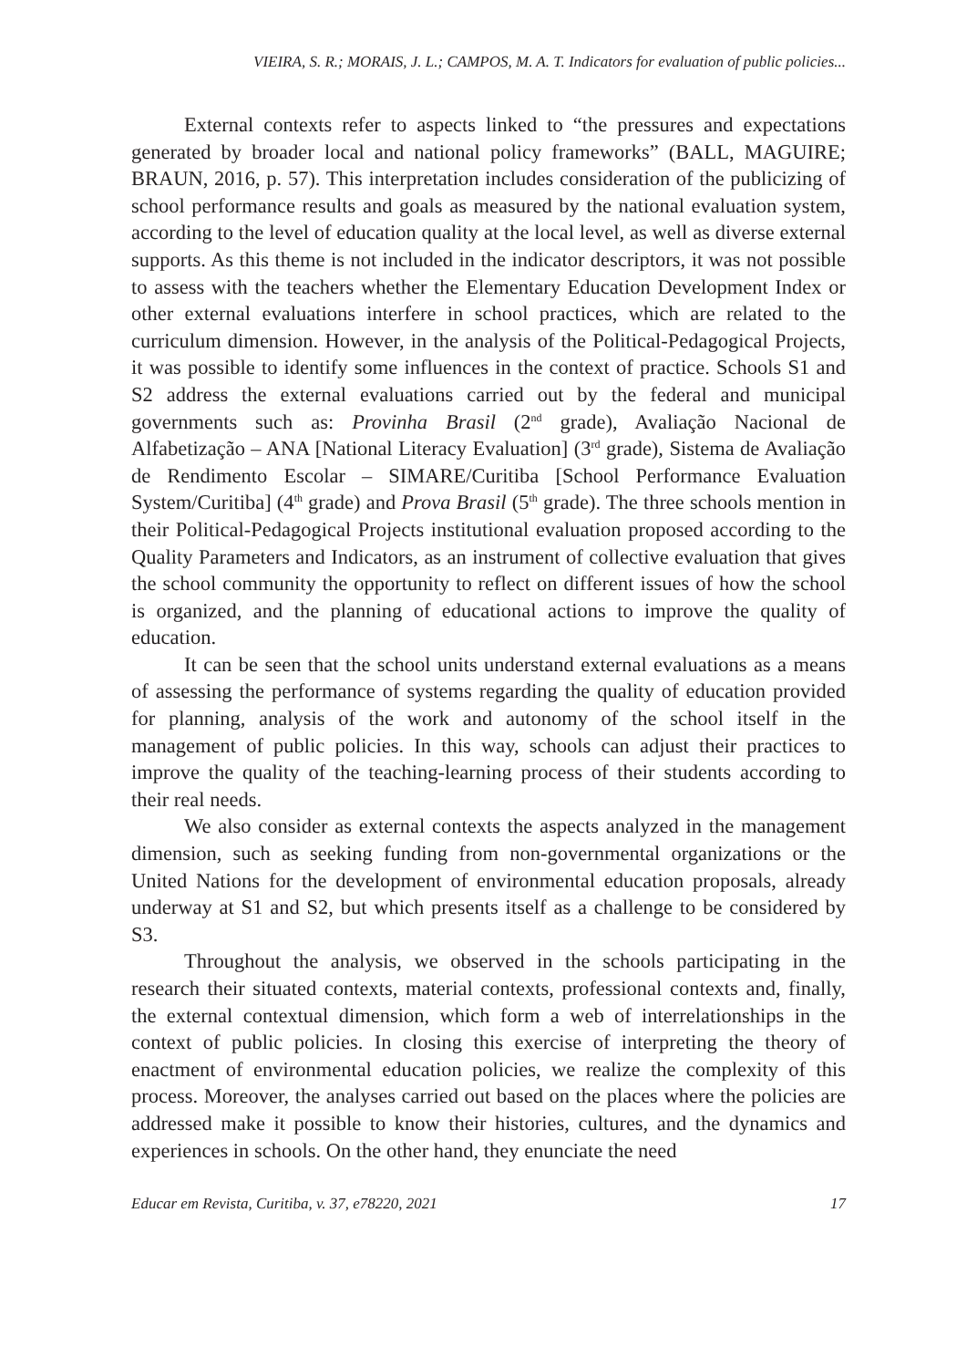VIEIRA, S. R.; MORAIS, J. L.; CAMPOS, M. A. T. Indicators for evaluation of public policies...
External contexts refer to aspects linked to “the pressures and expectations generated by broader local and national policy frameworks” (BALL, MAGUIRE; BRAUN, 2016, p. 57). This interpretation includes consideration of the publicizing of school performance results and goals as measured by the national evaluation system, according to the level of education quality at the local level, as well as diverse external supports. As this theme is not included in the indicator descriptors, it was not possible to assess with the teachers whether the Elementary Education Development Index or other external evaluations interfere in school practices, which are related to the curriculum dimension. However, in the analysis of the Political-Pedagogical Projects, it was possible to identify some influences in the context of practice. Schools S1 and S2 address the external evaluations carried out by the federal and municipal governments such as: Provinha Brasil (2<sup>nd</sup> grade), Avaliação Nacional de Alfabetização – ANA [National Literacy Evaluation] (3<sup>rd</sup> grade), Sistema de Avaliação de Rendimento Escolar – SIMARE/Curitiba [School Performance Evaluation System/Curitiba] (4<sup>th</sup> grade) and Prova Brasil (5<sup>th</sup> grade). The three schools mention in their Political-Pedagogical Projects institutional evaluation proposed according to the Quality Parameters and Indicators, as an instrument of collective evaluation that gives the school community the opportunity to reflect on different issues of how the school is organized, and the planning of educational actions to improve the quality of education.
It can be seen that the school units understand external evaluations as a means of assessing the performance of systems regarding the quality of education provided for planning, analysis of the work and autonomy of the school itself in the management of public policies. In this way, schools can adjust their practices to improve the quality of the teaching-learning process of their students according to their real needs.
We also consider as external contexts the aspects analyzed in the management dimension, such as seeking funding from non-governmental organizations or the United Nations for the development of environmental education proposals, already underway at S1 and S2, but which presents itself as a challenge to be considered by S3.
Throughout the analysis, we observed in the schools participating in the research their situated contexts, material contexts, professional contexts and, finally, the external contextual dimension, which form a web of interrelationships in the context of public policies. In closing this exercise of interpreting the theory of enactment of environmental education policies, we realize the complexity of this process. Moreover, the analyses carried out based on the places where the policies are addressed make it possible to know their histories, cultures, and the dynamics and experiences in schools. On the other hand, they enunciate the need
Educar em Revista, Curitiba, v. 37, e78220, 2021 17